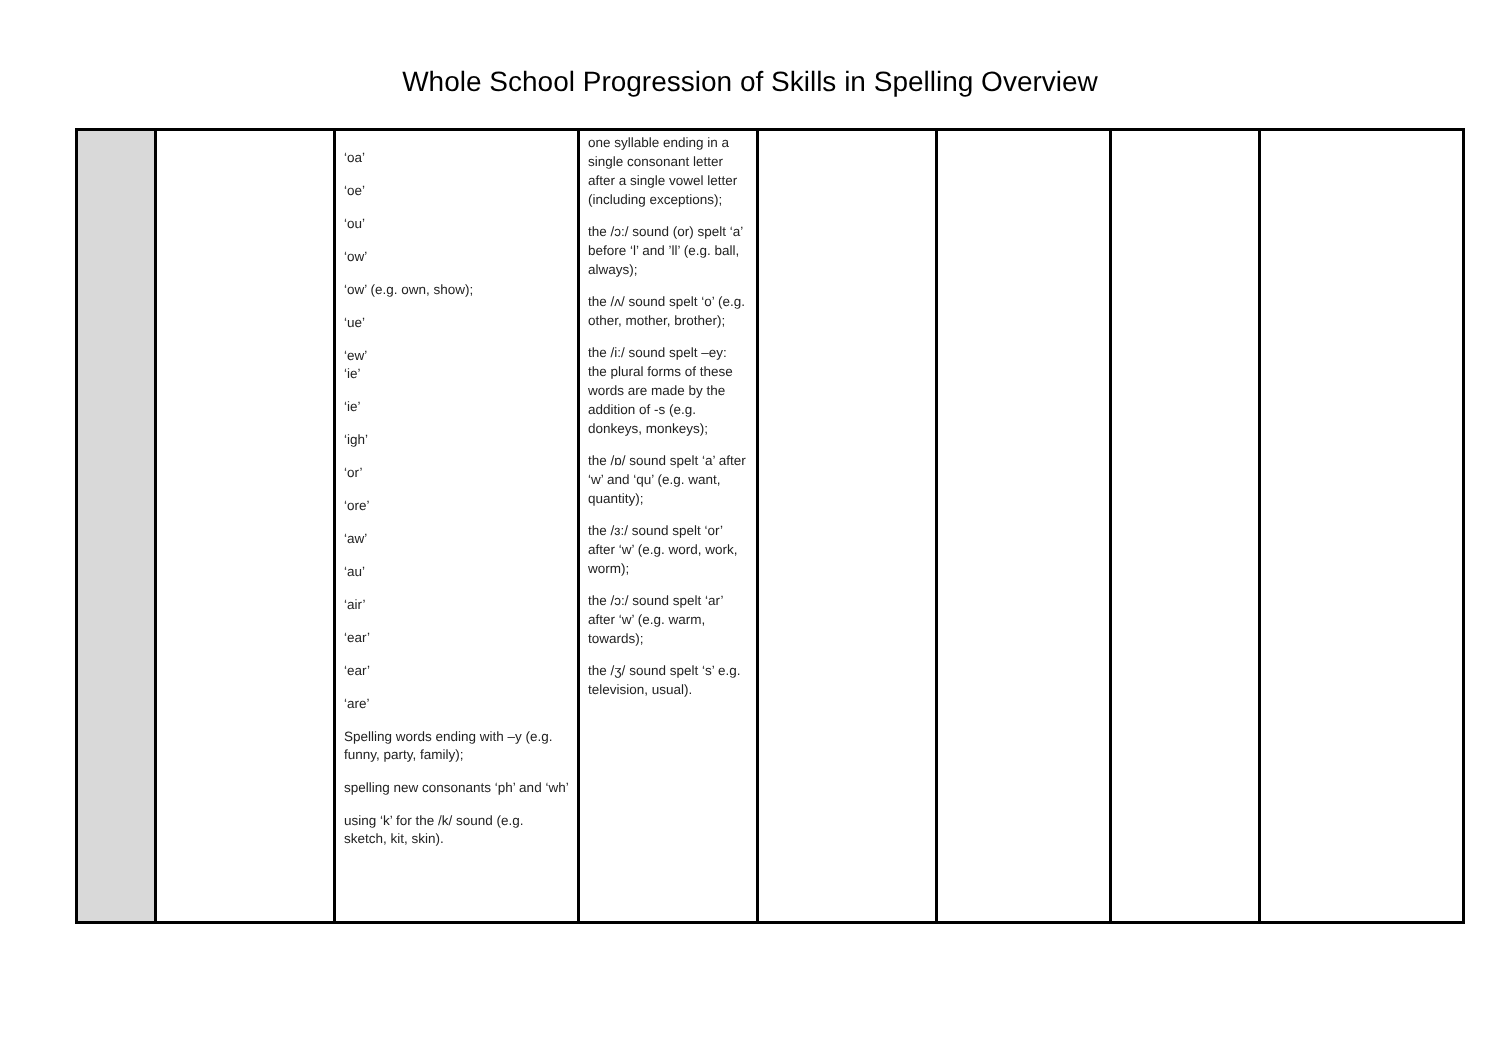Whole School Progression of Skills in Spelling Overview
| | | ‘oa’ ‘oe’ ‘ou’ ‘ow’ ‘ow’ (e.g. own, show); ‘ue’ ‘ew’ ‘ie’ ‘ie’ ‘igh’ ‘or’ ‘ore’ ‘aw’ ‘au’ ‘air’ ‘ear’ ‘ear’ ‘are’ Spelling words ending with –y (e.g. funny, party, family); spelling new consonants ‘ph’ and ‘wh’ using ‘k’ for the /k/ sound (e.g. sketch, kit, skin). | one syllable ending in a single consonant letter after a single vowel letter (including exceptions); the /ɔ:/ sound (or) spelt ‘a’ before ‘l’ and ’ll’ (e.g. ball, always); the /ʌ/ sound spelt ‘o’ (e.g. other, mother, brother); the /i:/ sound spelt –ey: the plural forms of these words are made by the addition of -s (e.g. donkeys, monkeys); the /ɒ/ sound spelt ‘a’ after ‘w’ and ‘qu’ (e.g. want, quantity); the /ɜ:/ sound spelt ‘or’ after ‘w’ (e.g. word, work, worm); the /ɔ:/ sound spelt ‘ar’ after ‘w’ (e.g. warm, towards); the /ʒ/ sound spelt ‘s’ e.g. television, usual). | | | | |